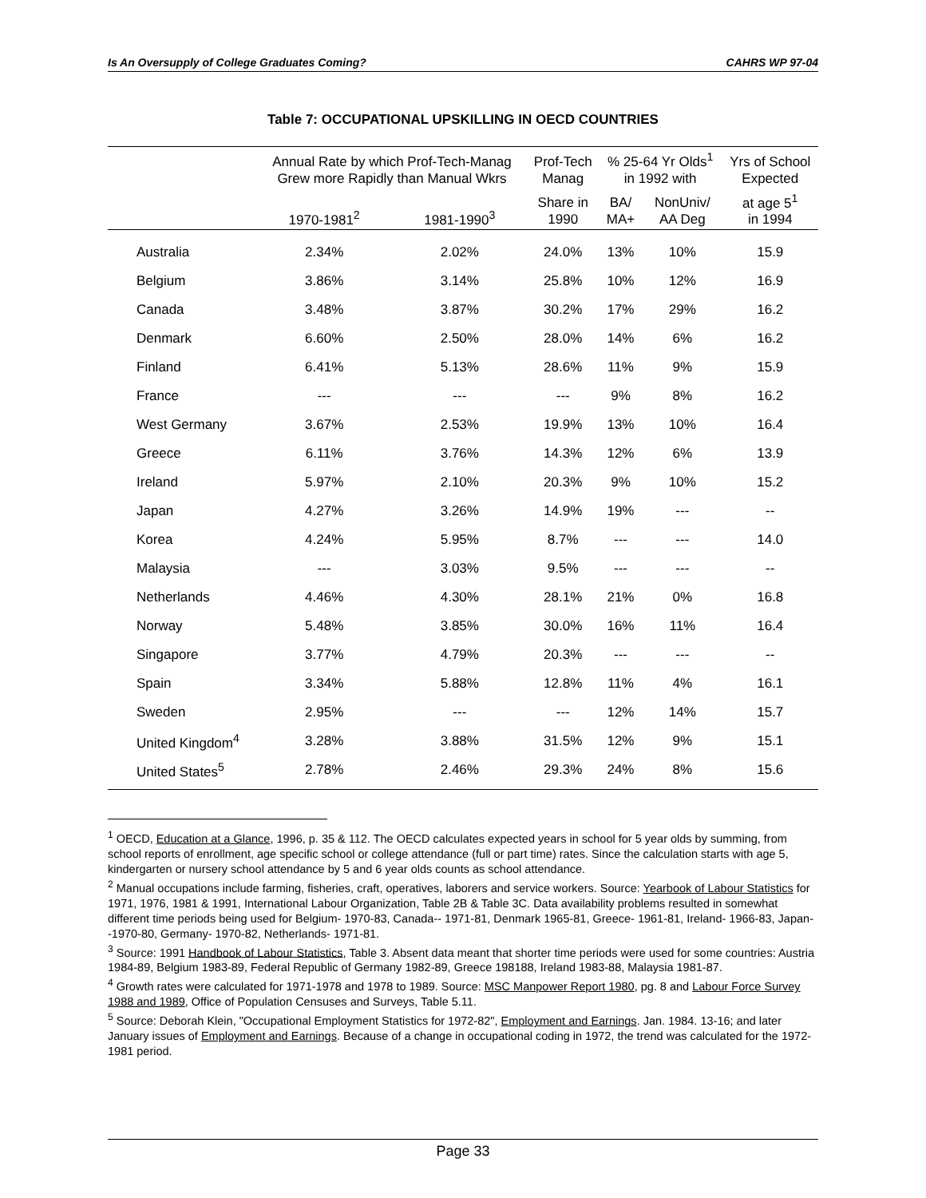Is An Oversupply of College Graduates Coming? CAHRS WP 97-04
Table 7: OCCUPATIONAL UPSKILLING IN OECD COUNTRIES
| | Annual Rate by which Prof-Tech-Manag Grew more Rapidly than Manual Wkrs | | Prof-Tech Manag | % 25-64 Yr Olds<sup>1</sup> in 1992 with | | Yrs of School Expected |
| --- | --- | --- | --- | --- | --- | --- |
| | 1970-1981<sup>2</sup> | 1981-1990<sup>3</sup> | Share in 1990 | BA/ MA+ | NonUniv/ AA Deg | at age 5<sup>1</sup> in 1994 |
| Australia | 2.34% | 2.02% | 24.0% | 13% | 10% | 15.9 |
| Belgium | 3.86% | 3.14% | 25.8% | 10% | 12% | 16.9 |
| Canada | 3.48% | 3.87% | 30.2% | 17% | 29% | 16.2 |
| Denmark | 6.60% | 2.50% | 28.0% | 14% | 6% | 16.2 |
| Finland | 6.41% | 5.13% | 28.6% | 11% | 9% | 15.9 |
| France | --- | --- | --- | 9% | 8% | 16.2 |
| West Germany | 3.67% | 2.53% | 19.9% | 13% | 10% | 16.4 |
| Greece | 6.11% | 3.76% | 14.3% | 12% | 6% | 13.9 |
| Ireland | 5.97% | 2.10% | 20.3% | 9% | 10% | 15.2 |
| Japan | 4.27% | 3.26% | 14.9% | 19% | --- | -- |
| Korea | 4.24% | 5.95% | 8.7% | --- | --- | 14.0 |
| Malaysia | --- | 3.03% | 9.5% | --- | --- | -- |
| Netherlands | 4.46% | 4.30% | 28.1% | 21% | 0% | 16.8 |
| Norway | 5.48% | 3.85% | 30.0% | 16% | 11% | 16.4 |
| Singapore | 3.77% | 4.79% | 20.3% | --- | --- | -- |
| Spain | 3.34% | 5.88% | 12.8% | 11% | 4% | 16.1 |
| Sweden | 2.95% | --- | --- | 12% | 14% | 15.7 |
| United Kingdom<sup>4</sup> | 3.28% | 3.88% | 31.5% | 12% | 9% | 15.1 |
| United States<sup>5</sup> | 2.78% | 2.46% | 29.3% | 24% | 8% | 15.6 |
<sup>1</sup> OECD, Education at a Glance, 1996, p. 35 & 112. The OECD calculates expected years in school for 5 year olds by summing, from school reports of enrollment, age specific school or college attendance (full or part time) rates. Since the calculation starts with age 5, kindergarten or nursery school attendance by 5 and 6 year olds counts as school attendance.
<sup>2</sup> Manual occupations include farming, fisheries, craft, operatives, laborers and service workers. Source: Yearbook of Labour Statistics for 1971, 1976, 1981 & 1991, International Labour Organization, Table 2B & Table 3C. Data availability problems resulted in somewhat different time periods being used for Belgium- 1970-83, Canada-- 1971-81, Denmark 1965-81, Greece- 1961-81, Ireland- 1966-83, Japan--1970-80, Germany- 1970-82, Netherlands- 1971-81.
<sup>3</sup> Source: 1991 Handbook of Labour Statistics, Table 3. Absent data meant that shorter time periods were used for some countries: Austria 1984-89, Belgium 1983-89, Federal Republic of Germany 1982-89, Greece 198188, Ireland 1983-88, Malaysia 1981-87.
<sup>4</sup> Growth rates were calculated for 1971-1978 and 1978 to 1989. Source: MSC Manpower Report 1980, pg. 8 and Labour Force Survey 1988 and 1989, Office of Population Censuses and Surveys, Table 5.11.
<sup>5</sup> Source: Deborah Klein, "Occupational Employment Statistics for 1972-82", Employment and Earnings. Jan. 1984. 13-16; and later January issues of Employment and Earnings. Because of a change in occupational coding in 1972, the trend was calculated for the 1972-1981 period.
Page 33